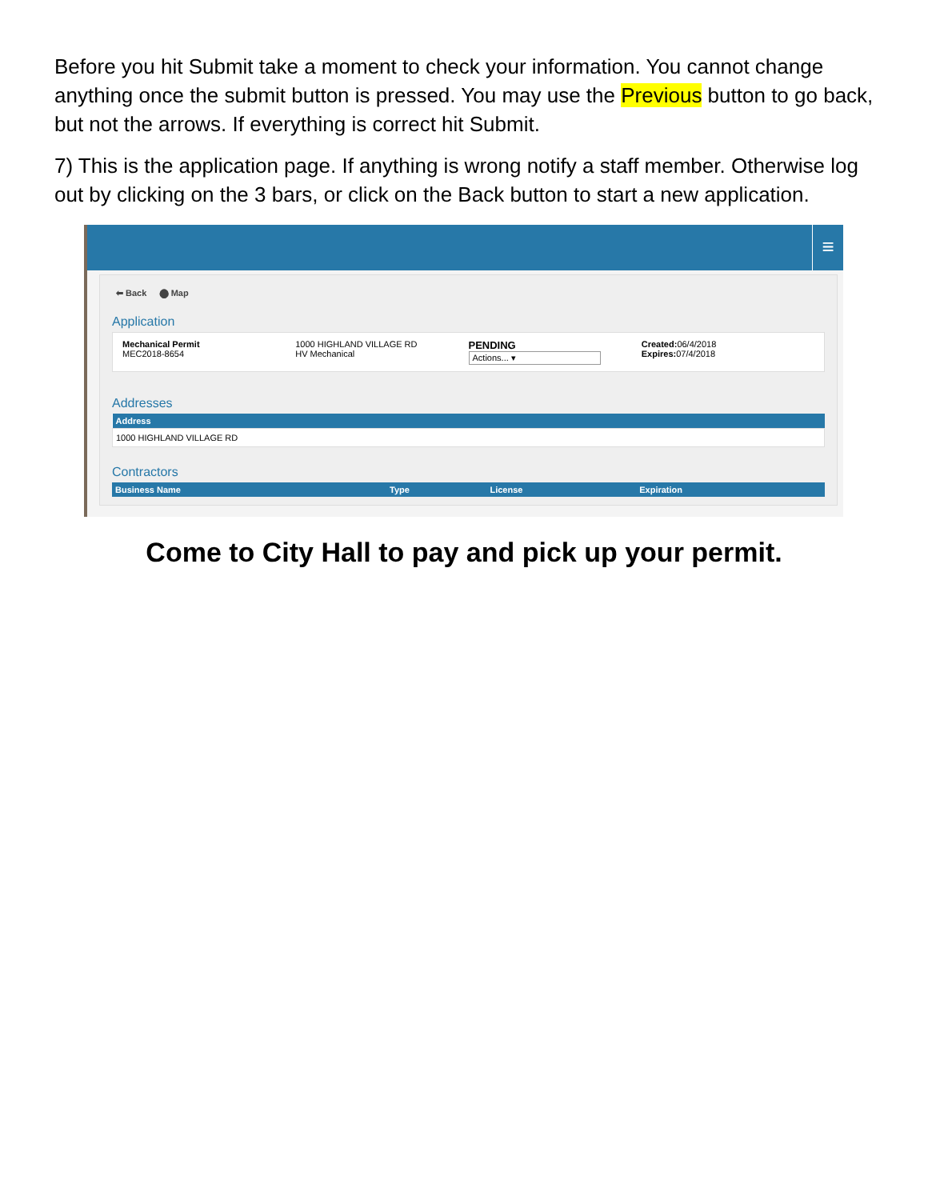Before you hit Submit take a moment to check your information. You cannot change anything once the submit button is pressed. You may use the Previous button to go back, but not the arrows. If everything is correct hit Submit.
7) This is the application page. If anything is wrong notify a staff member. Otherwise log out by clicking on the 3 bars, or click on the Back button to start a new application.
≡
⬅ Back ⬤ Map
Application
Mechanical Permit
MEC2018-8654
1000 HIGHLAND VILLAGE RD
HV Mechanical
PENDING
Actions... ▾
Created: 06/4/2018
Expires: 07/4/2018
Addresses
| Address |
| --- |
| 1000 HIGHLAND VILLAGE RD |
Contractors
| Business Name | Type | License | Expiration |
| --- | --- | --- | --- |
Come to City Hall to pay and pick up your permit.